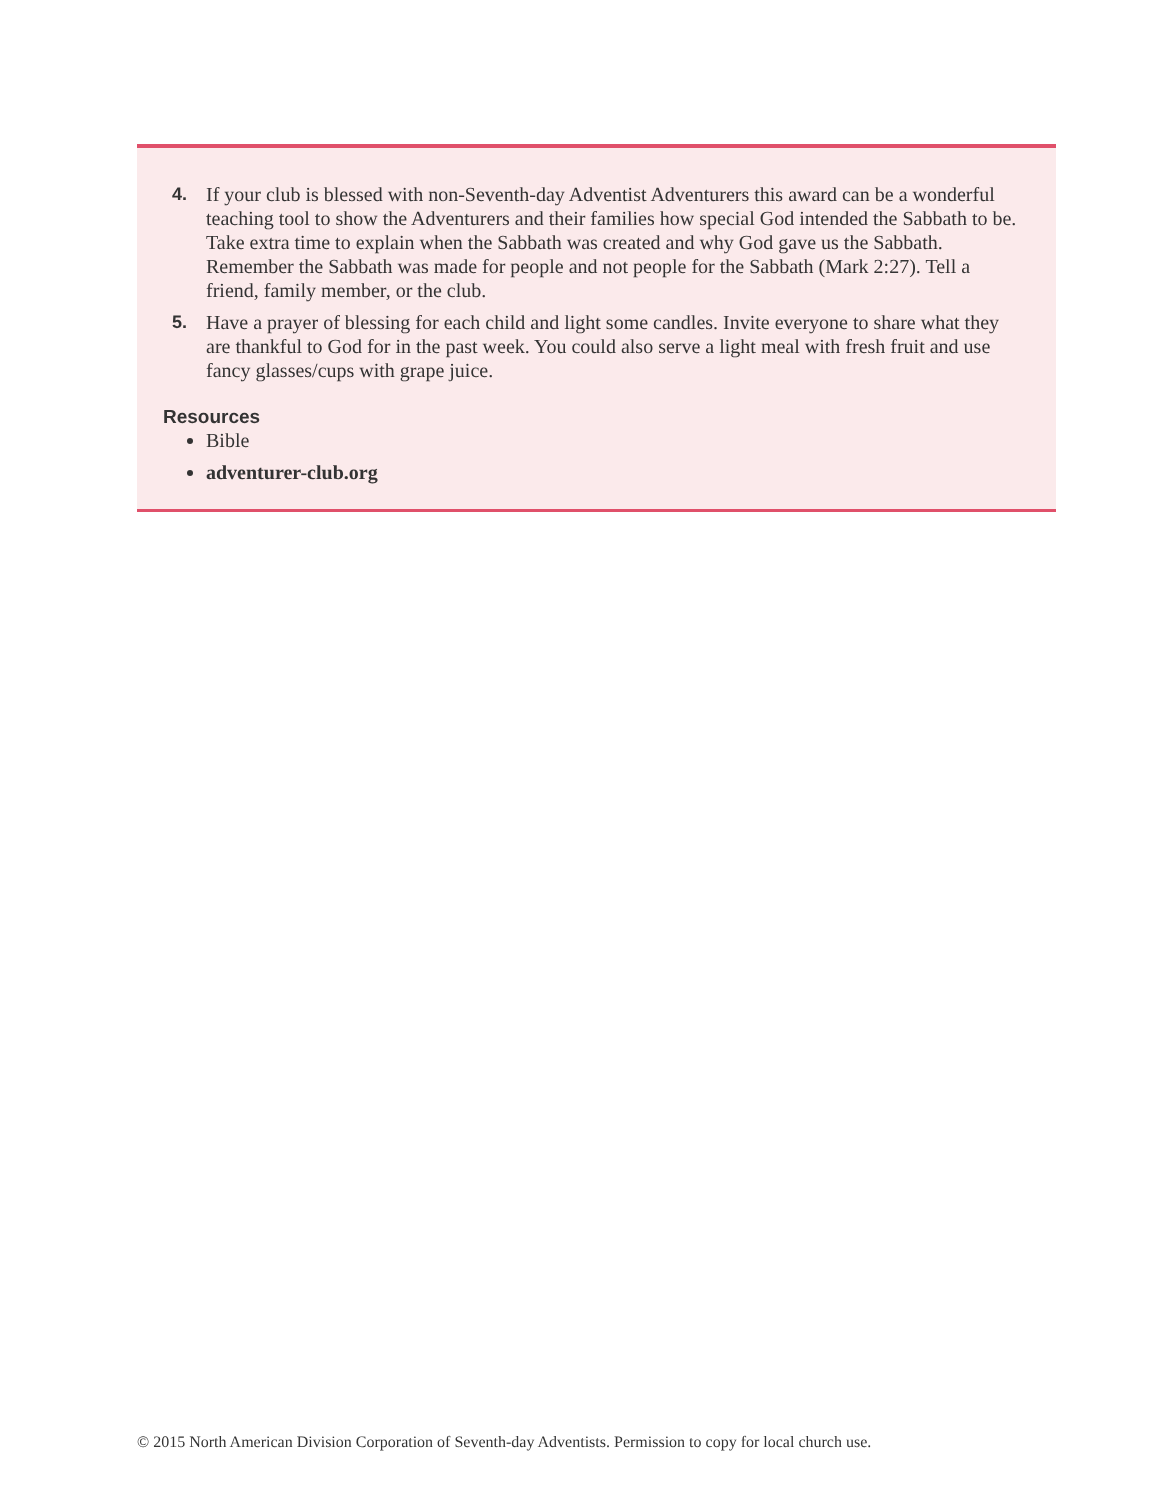4. If your club is blessed with non-Seventh-day Adventist Adventurers this award can be a wonderful teaching tool to show the Adventurers and their families how special God intended the Sabbath to be. Take extra time to explain when the Sabbath was created and why God gave us the Sabbath. Remember the Sabbath was made for people and not people for the Sabbath (Mark 2:27). Tell a friend, family member, or the club.
5. Have a prayer of blessing for each child and light some candles. Invite everyone to share what they are thankful to God for in the past week. You could also serve a light meal with fresh fruit and use fancy glasses/cups with grape juice.
Resources
Bible
adventurer-club.org
© 2015 North American Division Corporation of Seventh-day Adventists. Permission to copy for local church use.